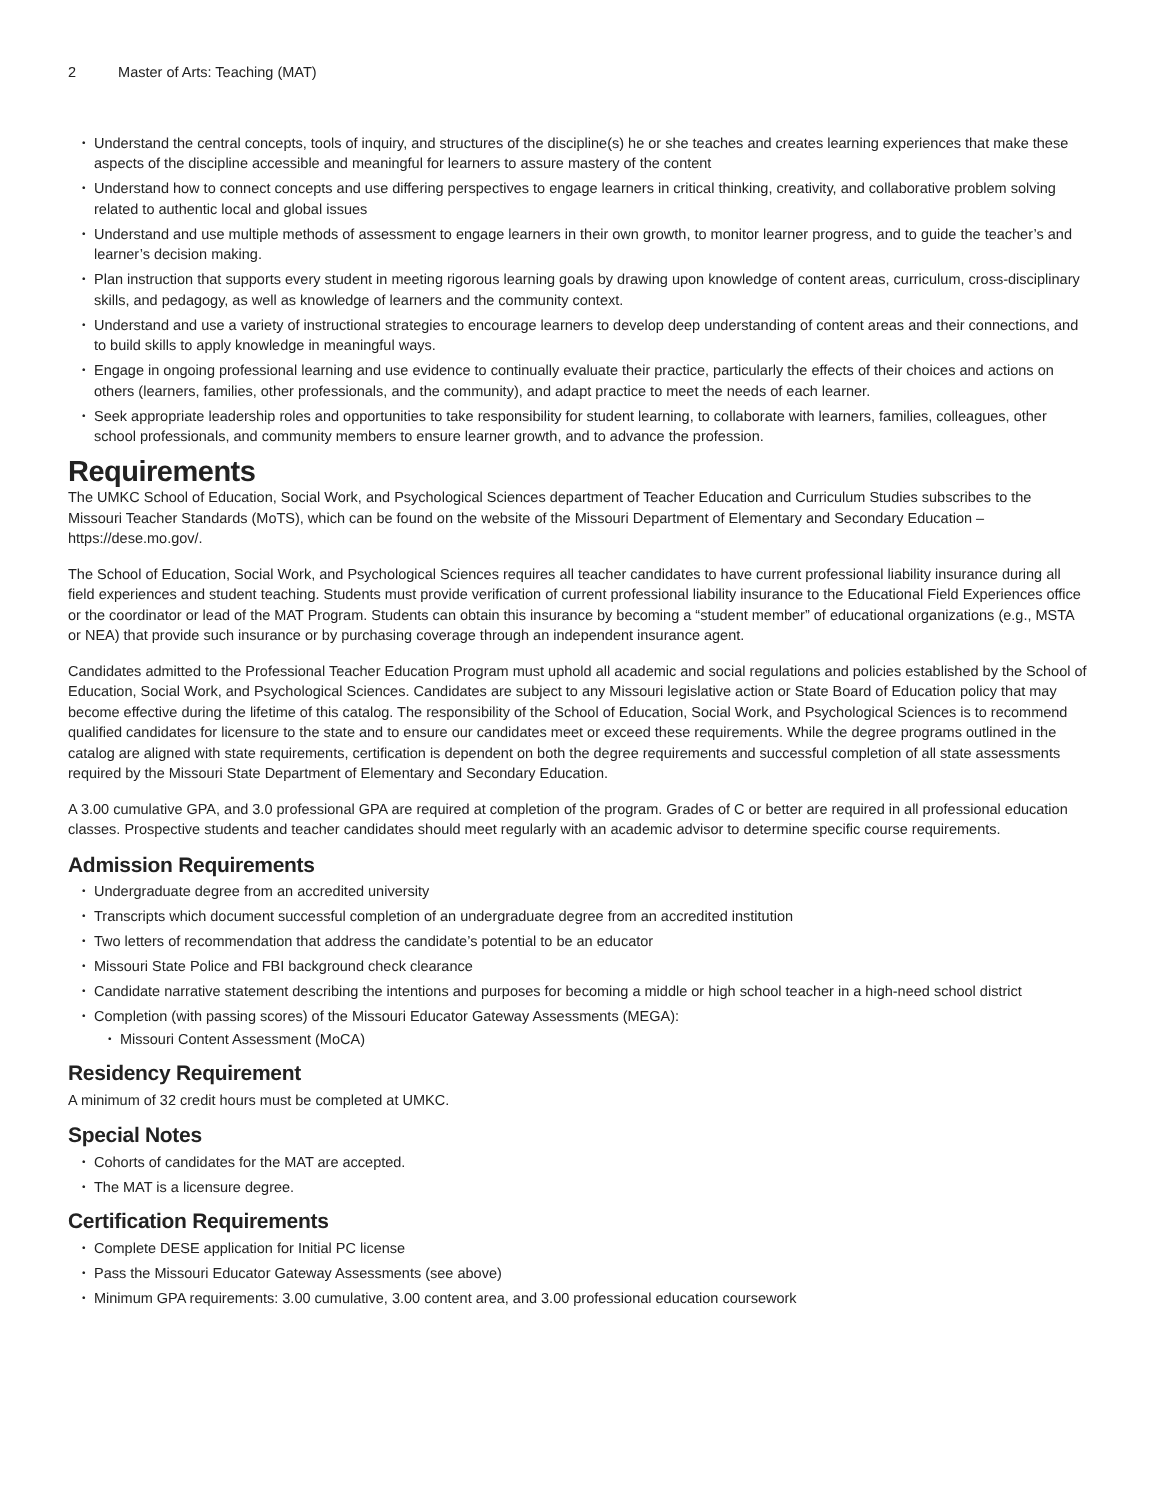2 Master of Arts: Teaching (MAT)
Understand the central concepts, tools of inquiry, and structures of the discipline(s) he or she teaches and creates learning experiences that make these aspects of the discipline accessible and meaningful for learners to assure mastery of the content
Understand how to connect concepts and use differing perspectives to engage learners in critical thinking, creativity, and collaborative problem solving related to authentic local and global issues
Understand and use multiple methods of assessment to engage learners in their own growth, to monitor learner progress, and to guide the teacher’s and learner’s decision making.
Plan instruction that supports every student in meeting rigorous learning goals by drawing upon knowledge of content areas, curriculum, cross-disciplinary skills, and pedagogy, as well as knowledge of learners and the community context.
Understand and use a variety of instructional strategies to encourage learners to develop deep understanding of content areas and their connections, and to build skills to apply knowledge in meaningful ways.
Engage in ongoing professional learning and use evidence to continually evaluate their practice, particularly the effects of their choices and actions on others (learners, families, other professionals, and the community), and adapt practice to meet the needs of each learner.
Seek appropriate leadership roles and opportunities to take responsibility for student learning, to collaborate with learners, families, colleagues, other school professionals, and community members to ensure learner growth, and to advance the profession.
Requirements
The UMKC School of Education, Social Work, and Psychological Sciences department of Teacher Education and Curriculum Studies subscribes to the Missouri Teacher Standards (MoTS), which can be found on the website of the Missouri Department of Elementary and Secondary Education – https://dese.mo.gov/.
The School of Education, Social Work, and Psychological Sciences requires all teacher candidates to have current professional liability insurance during all field experiences and student teaching. Students must provide verification of current professional liability insurance to the Educational Field Experiences office or the coordinator or lead of the MAT Program. Students can obtain this insurance by becoming a “student member” of educational organizations (e.g., MSTA or NEA) that provide such insurance or by purchasing coverage through an independent insurance agent.
Candidates admitted to the Professional Teacher Education Program must uphold all academic and social regulations and policies established by the School of Education, Social Work, and Psychological Sciences. Candidates are subject to any Missouri legislative action or State Board of Education policy that may become effective during the lifetime of this catalog. The responsibility of the School of Education, Social Work, and Psychological Sciences is to recommend qualified candidates for licensure to the state and to ensure our candidates meet or exceed these requirements. While the degree programs outlined in the catalog are aligned with state requirements, certification is dependent on both the degree requirements and successful completion of all state assessments required by the Missouri State Department of Elementary and Secondary Education.
A 3.00 cumulative GPA, and 3.0 professional GPA are required at completion of the program. Grades of C or better are required in all professional education classes. Prospective students and teacher candidates should meet regularly with an academic advisor to determine specific course requirements.
Admission Requirements
Undergraduate degree from an accredited university
Transcripts which document successful completion of an undergraduate degree from an accredited institution
Two letters of recommendation that address the candidate’s potential to be an educator
Missouri State Police and FBI background check clearance
Candidate narrative statement describing the intentions and purposes for becoming a middle or high school teacher in a high-need school district
Completion (with passing scores) of the Missouri Educator Gateway Assessments (MEGA):
Missouri Content Assessment (MoCA)
Residency Requirement
A minimum of 32 credit hours must be completed at UMKC.
Special Notes
Cohorts of candidates for the MAT are accepted.
The MAT is a licensure degree.
Certification Requirements
Complete DESE application for Initial PC license
Pass the Missouri Educator Gateway Assessments (see above)
Minimum GPA requirements: 3.00 cumulative, 3.00 content area, and 3.00 professional education coursework